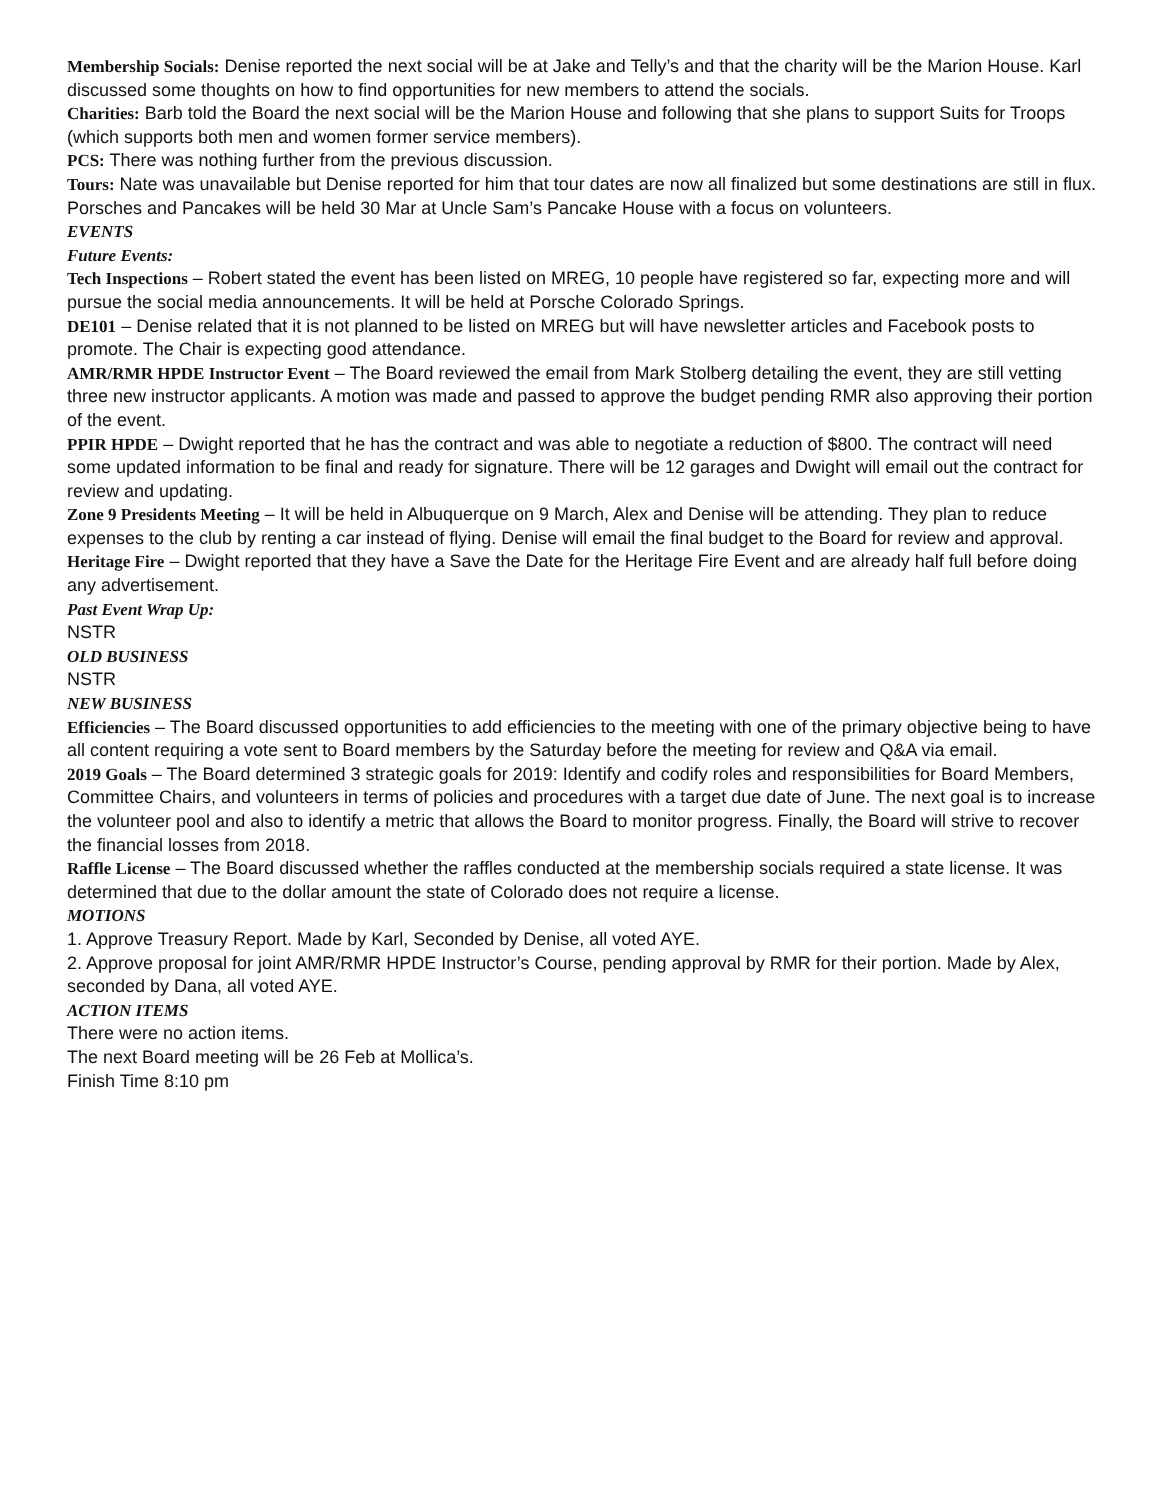Membership Socials: Denise reported the next social will be at Jake and Telly’s and that the charity will be the Marion House. Karl discussed some thoughts on how to find opportunities for new members to attend the socials.
Charities: Barb told the Board the next social will be the Marion House and following that she plans to support Suits for Troops (which supports both men and women former service members).
PCS: There was nothing further from the previous discussion.
Tours: Nate was unavailable but Denise reported for him that tour dates are now all finalized but some destinations are still in flux. Porsches and Pancakes will be held 30 Mar at Uncle Sam’s Pancake House with a focus on volunteers.
EVENTS
Future Events:
Tech Inspections – Robert stated the event has been listed on MREG, 10 people have registered so far, expecting more and will pursue the social media announcements. It will be held at Porsche Colorado Springs.
DE101 – Denise related that it is not planned to be listed on MREG but will have newsletter articles and Facebook posts to promote. The Chair is expecting good attendance.
AMR/RMR HPDE Instructor Event – The Board reviewed the email from Mark Stolberg detailing the event, they are still vetting three new instructor applicants. A motion was made and passed to approve the budget pending RMR also approving their portion of the event.
PPIR HPDE – Dwight reported that he has the contract and was able to negotiate a reduction of $800. The contract will need some updated information to be final and ready for signature. There will be 12 garages and Dwight will email out the contract for review and updating.
Zone 9 Presidents Meeting – It will be held in Albuquerque on 9 March, Alex and Denise will be attending. They plan to reduce expenses to the club by renting a car instead of flying. Denise will email the final budget to the Board for review and approval.
Heritage Fire – Dwight reported that they have a Save the Date for the Heritage Fire Event and are already half full before doing any advertisement.
Past Event Wrap Up:
NSTR
OLD BUSINESS
NSTR
NEW BUSINESS
Efficiencies – The Board discussed opportunities to add efficiencies to the meeting with one of the primary objective being to have all content requiring a vote sent to Board members by the Saturday before the meeting for review and Q&A via email.
2019 Goals – The Board determined 3 strategic goals for 2019: Identify and codify roles and responsibilities for Board Members, Committee Chairs, and volunteers in terms of policies and procedures with a target due date of June. The next goal is to increase the volunteer pool and also to identify a metric that allows the Board to monitor progress. Finally, the Board will strive to recover the financial losses from 2018.
Raffle License – The Board discussed whether the raffles conducted at the membership socials required a state license. It was determined that due to the dollar amount the state of Colorado does not require a license.
MOTIONS
1. Approve Treasury Report. Made by Karl, Seconded by Denise, all voted AYE.
2. Approve proposal for joint AMR/RMR HPDE Instructor’s Course, pending approval by RMR for their portion. Made by Alex, seconded by Dana, all voted AYE.
ACTION ITEMS
There were no action items.
The next Board meeting will be 26 Feb at Mollica’s.
Finish Time 8:10 pm